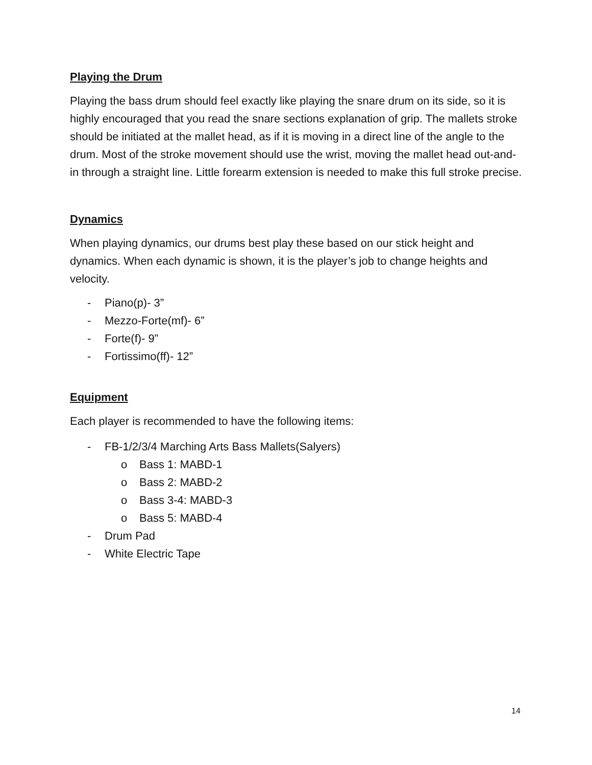Playing the Drum
Playing the bass drum should feel exactly like playing the snare drum on its side, so it is highly encouraged that you read the snare sections explanation of grip. The mallets stroke should be initiated at the mallet head, as if it is moving in a direct line of the angle to the drum. Most of the stroke movement should use the wrist, moving the mallet head out-and-in through a straight line. Little forearm extension is needed to make this full stroke precise.
Dynamics
When playing dynamics, our drums best play these based on our stick height and dynamics. When each dynamic is shown, it is the player’s job to change heights and velocity.
- Piano(p)- 3”
- Mezzo-Forte(mf)- 6”
- Forte(f)- 9”
- Fortissimo(ff)- 12”
Equipment
Each player is recommended to have the following items:
- FB-1/2/3/4 Marching Arts Bass Mallets(Salyers)
o Bass 1: MABD-1
o Bass 2: MABD-2
o Bass 3-4: MABD-3
o Bass 5: MABD-4
- Drum Pad
- White Electric Tape
14